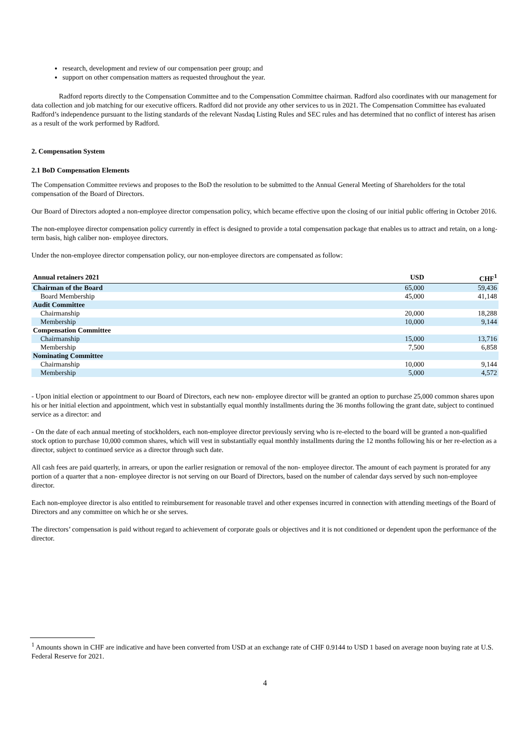research, development and review of our compensation peer group; and
support on other compensation matters as requested throughout the year.
Radford reports directly to the Compensation Committee and to the Compensation Committee chairman. Radford also coordinates with our management for data collection and job matching for our executive officers. Radford did not provide any other services to us in 2021. The Compensation Committee has evaluated Radford’s independence pursuant to the listing standards of the relevant Nasdaq Listing Rules and SEC rules and has determined that no conflict of interest has arisen as a result of the work performed by Radford.
2. Compensation System
2.1 BoD Compensation Elements
The Compensation Committee reviews and proposes to the BoD the resolution to be submitted to the Annual General Meeting of Shareholders for the total compensation of the Board of Directors.
Our Board of Directors adopted a non-employee director compensation policy, which became effective upon the closing of our initial public offering in October 2016.
The non-employee director compensation policy currently in effect is designed to provide a total compensation package that enables us to attract and retain, on a long-term basis, high caliber non- employee directors.
Under the non-employee director compensation policy, our non-employee directors are compensated as follow:
| Annual retainers 2021 | USD | CHF<sup>1</sup> |
| --- | --- | --- |
| Chairman of the Board | 65,000 | 59,436 |
| Board Membership | 45,000 | 41,148 |
| Audit Committee | | |
| Chairmanship | 20,000 | 18,288 |
| Membership | 10,000 | 9,144 |
| Compensation Committee | | |
| Chairmanship | 15,000 | 13,716 |
| Membership | 7,500 | 6,858 |
| Nominating Committee | | |
| Chairmanship | 10,000 | 9,144 |
| Membership | 5,000 | 4,572 |
- Upon initial election or appointment to our Board of Directors, each new non- employee director will be granted an option to purchase 25,000 common shares upon his or her initial election and appointment, which vest in substantially equal monthly installments during the 36 months following the grant date, subject to continued service as a director: and
- On the date of each annual meeting of stockholders, each non-employee director previously serving who is re-elected to the board will be granted a non-qualified stock option to purchase 10,000 common shares, which will vest in substantially equal monthly installments during the 12 months following his or her re-election as a director, subject to continued service as a director through such date.
All cash fees are paid quarterly, in arrears, or upon the earlier resignation or removal of the non- employee director. The amount of each payment is prorated for any portion of a quarter that a non- employee director is not serving on our Board of Directors, based on the number of calendar days served by such non-employee director.
Each non-employee director is also entitled to reimbursement for reasonable travel and other expenses incurred in connection with attending meetings of the Board of Directors and any committee on which he or she serves.
The directors’ compensation is paid without regard to achievement of corporate goals or objectives and it is not conditioned or dependent upon the performance of the director.
<sup>1</sup> Amounts shown in CHF are indicative and have been converted from USD at an exchange rate of CHF 0.9144 to USD 1 based on average noon buying rate at U.S. Federal Reserve for 2021.
4